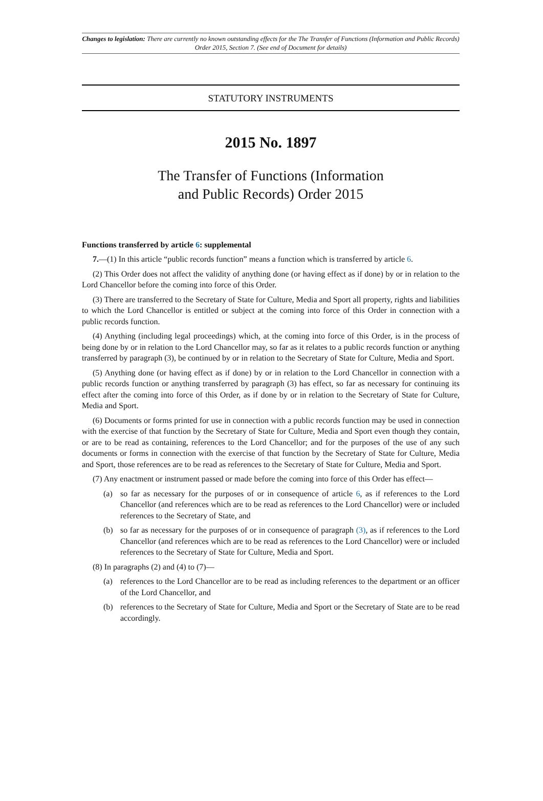Changes to legislation: There are currently no known outstanding effects for the The Transfer of Functions (Information and Public Records) Order 2015, Section 7. (See end of Document for details)
STATUTORY INSTRUMENTS
2015 No. 1897
The Transfer of Functions (Information
and Public Records) Order 2015
Functions transferred by article 6: supplemental
7.—(1) In this article “public records function” means a function which is transferred by article 6.
(2) This Order does not affect the validity of anything done (or having effect as if done) by or in relation to the Lord Chancellor before the coming into force of this Order.
(3) There are transferred to the Secretary of State for Culture, Media and Sport all property, rights and liabilities to which the Lord Chancellor is entitled or subject at the coming into force of this Order in connection with a public records function.
(4) Anything (including legal proceedings) which, at the coming into force of this Order, is in the process of being done by or in relation to the Lord Chancellor may, so far as it relates to a public records function or anything transferred by paragraph (3), be continued by or in relation to the Secretary of State for Culture, Media and Sport.
(5) Anything done (or having effect as if done) by or in relation to the Lord Chancellor in connection with a public records function or anything transferred by paragraph (3) has effect, so far as necessary for continuing its effect after the coming into force of this Order, as if done by or in relation to the Secretary of State for Culture, Media and Sport.
(6) Documents or forms printed for use in connection with a public records function may be used in connection with the exercise of that function by the Secretary of State for Culture, Media and Sport even though they contain, or are to be read as containing, references to the Lord Chancellor; and for the purposes of the use of any such documents or forms in connection with the exercise of that function by the Secretary of State for Culture, Media and Sport, those references are to be read as references to the Secretary of State for Culture, Media and Sport.
(7) Any enactment or instrument passed or made before the coming into force of this Order has effect—
(a) so far as necessary for the purposes of or in consequence of article 6, as if references to the Lord Chancellor (and references which are to be read as references to the Lord Chancellor) were or included references to the Secretary of State, and
(b) so far as necessary for the purposes of or in consequence of paragraph (3), as if references to the Lord Chancellor (and references which are to be read as references to the Lord Chancellor) were or included references to the Secretary of State for Culture, Media and Sport.
(8) In paragraphs (2) and (4) to (7)—
(a) references to the Lord Chancellor are to be read as including references to the department or an officer of the Lord Chancellor, and
(b) references to the Secretary of State for Culture, Media and Sport or the Secretary of State are to be read accordingly.